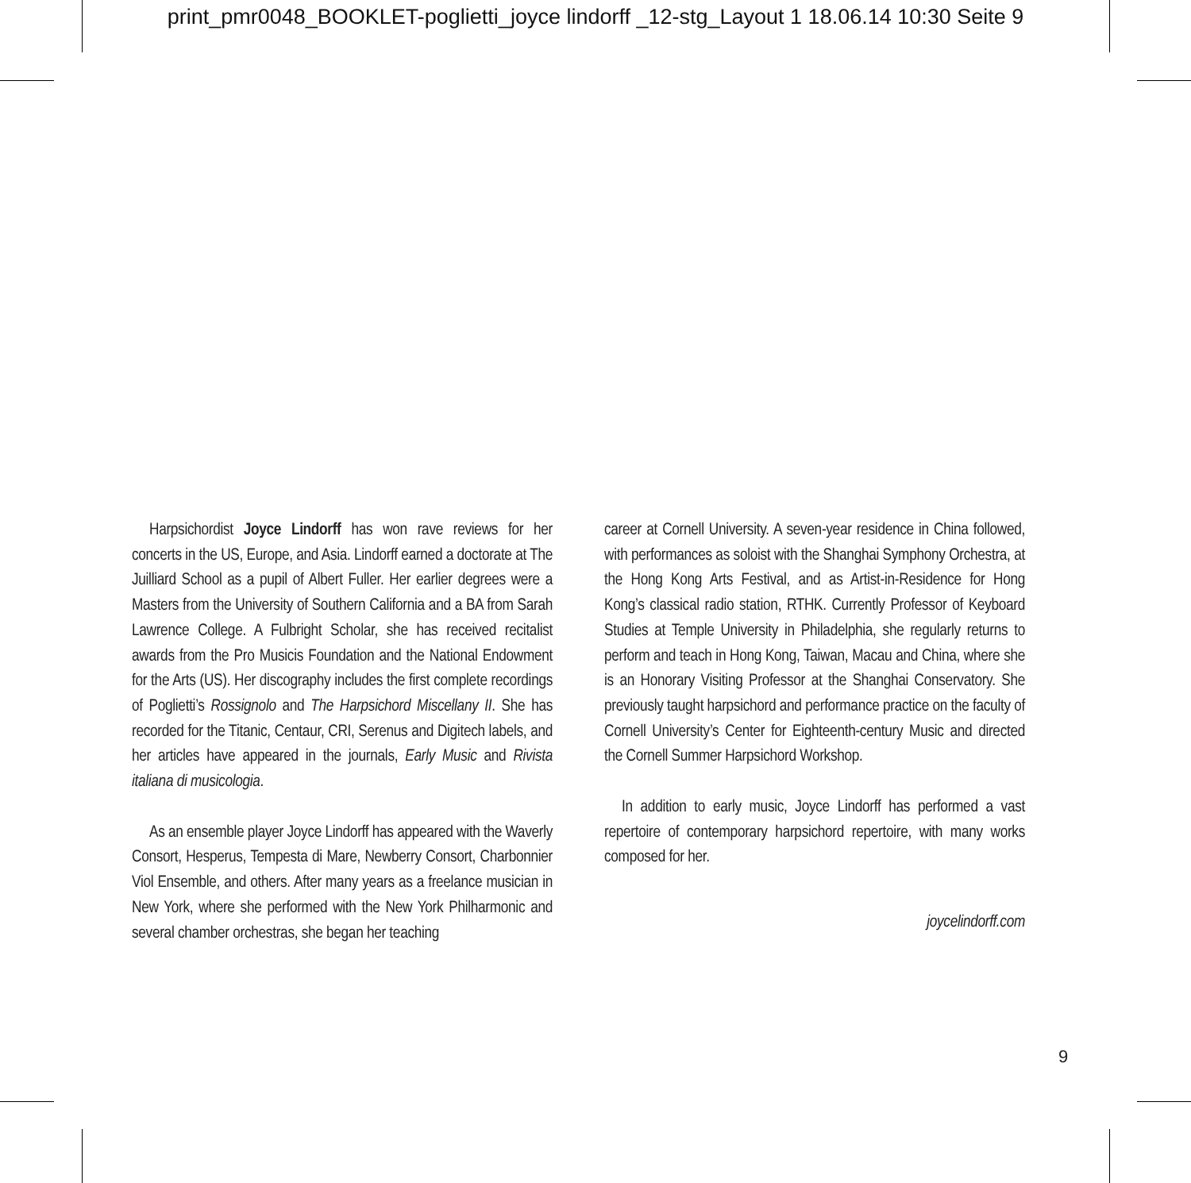print_pmr0048_BOOKLET-poglietti_joyce lindorff _12-stg_Layout 1 18.06.14 10:30 Seite 9
Harpsichordist Joyce Lindorff has won rave reviews for her concerts in the US, Europe, and Asia. Lindorff earned a doctorate at The Juilliard School as a pupil of Albert Fuller. Her earlier degrees were a Masters from the University of Southern California and a BA from Sarah Lawrence College. A Fulbright Scholar, she has received recitalist awards from the Pro Musicis Foundation and the National Endowment for the Arts (US). Her discography includes the first complete recordings of Poglietti’s Rossignolo and The Harpsichord Miscellany II. She has recorded for the Titanic, Centaur, CRI, Serenus and Digitech labels, and her articles have appeared in the journals, Early Music and Rivista italiana di musicologia.
As an ensemble player Joyce Lindorff has appeared with the Waverly Consort, Hesperus, Tempesta di Mare, Newberry Consort, Charbonnier Viol Ensemble, and others. After many years as a freelance musician in New York, where she performed with the New York Philharmonic and several chamber orchestras, she began her teaching
career at Cornell University. A seven-year residence in China followed, with performances as soloist with the Shanghai Symphony Orchestra, at the Hong Kong Arts Festival, and as Artist-in-Residence for Hong Kong’s classical radio station, RTHK. Currently Professor of Keyboard Studies at Temple University in Philadelphia, she regularly returns to perform and teach in Hong Kong, Taiwan, Macau and China, where she is an Honorary Visiting Professor at the Shanghai Conservatory. She previously taught harpsichord and performance practice on the faculty of Cornell University’s Center for Eighteenth-century Music and directed the Cornell Summer Harpsichord Workshop.
In addition to early music, Joyce Lindorff has performed a vast repertoire of contemporary harpsichord repertoire, with many works composed for her.
joycelindorff.com
9